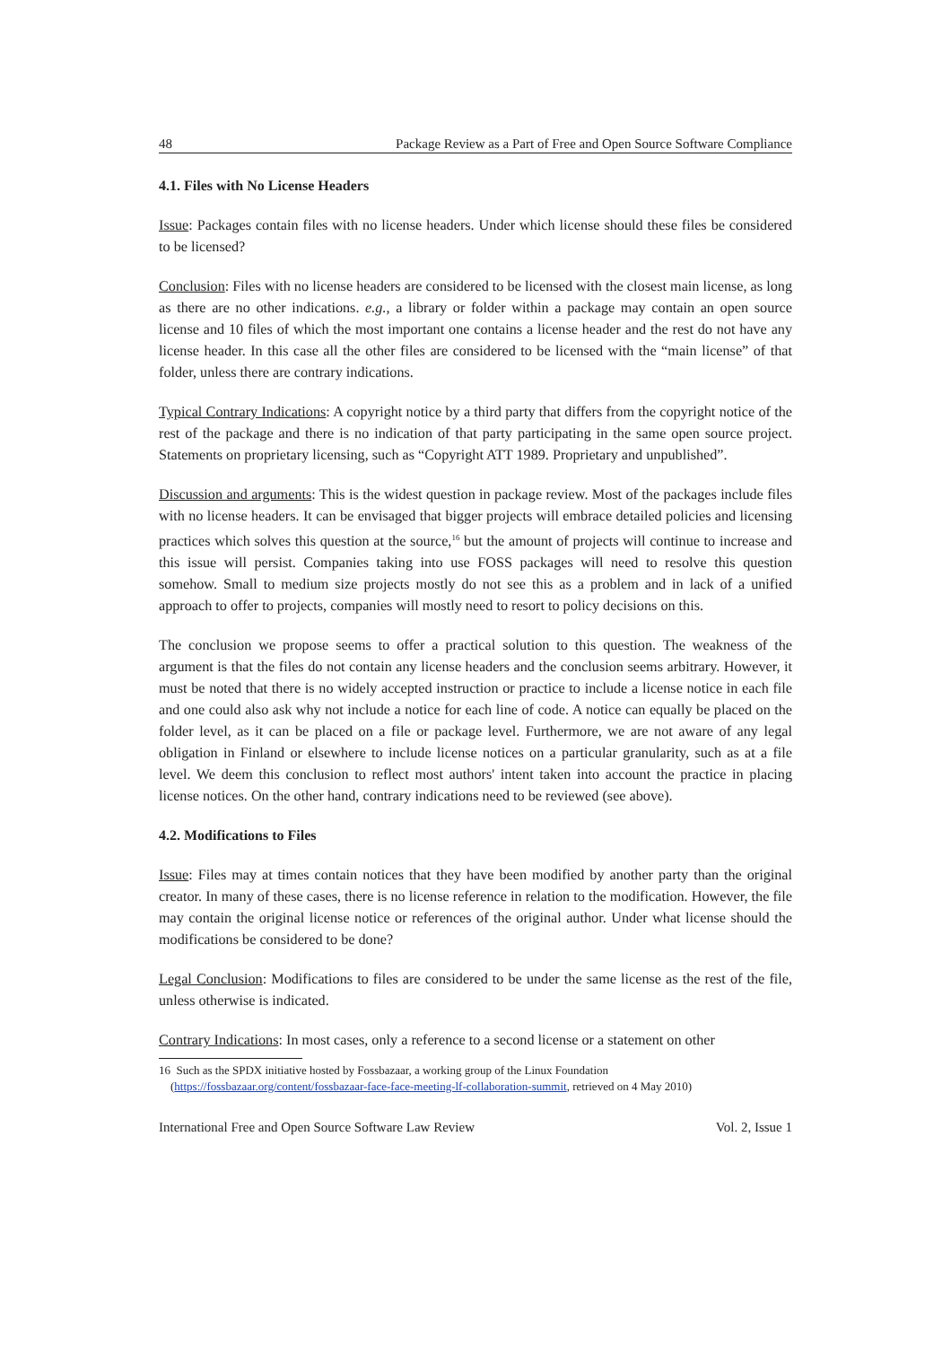48 Package Review as a Part of Free and Open Source Software Compliance
4.1. Files with No License Headers
Issue: Packages contain files with no license headers. Under which license should these files be considered to be licensed?
Conclusion: Files with no license headers are considered to be licensed with the closest main license, as long as there are no other indications. e.g., a library or folder within a package may contain an open source license and 10 files of which the most important one contains a license header and the rest do not have any license header. In this case all the other files are considered to be licensed with the “main license” of that folder, unless there are contrary indications.
Typical Contrary Indications: A copyright notice by a third party that differs from the copyright notice of the rest of the package and there is no indication of that party participating in the same open source project. Statements on proprietary licensing, such as “Copyright ATT 1989. Proprietary and unpublished”.
Discussion and arguments: This is the widest question in package review. Most of the packages include files with no license headers. It can be envisaged that bigger projects will embrace detailed policies and licensing practices which solves this question at the source,<sup>16</sup> but the amount of projects will continue to increase and this issue will persist. Companies taking into use FOSS packages will need to resolve this question somehow. Small to medium size projects mostly do not see this as a problem and in lack of a unified approach to offer to projects, companies will mostly need to resort to policy decisions on this.
The conclusion we propose seems to offer a practical solution to this question. The weakness of the argument is that the files do not contain any license headers and the conclusion seems arbitrary. However, it must be noted that there is no widely accepted instruction or practice to include a license notice in each file and one could also ask why not include a notice for each line of code. A notice can equally be placed on the folder level, as it can be placed on a file or package level. Furthermore, we are not aware of any legal obligation in Finland or elsewhere to include license notices on a particular granularity, such as at a file level. We deem this conclusion to reflect most authors' intent taken into account the practice in placing license notices. On the other hand, contrary indications need to be reviewed (see above).
4.2. Modifications to Files
Issue: Files may at times contain notices that they have been modified by another party than the original creator. In many of these cases, there is no license reference in relation to the modification. However, the file may contain the original license notice or references of the original author. Under what license should the modifications be considered to be done?
Legal Conclusion: Modifications to files are considered to be under the same license as the rest of the file, unless otherwise is indicated.
Contrary Indications: In most cases, only a reference to a second license or a statement on other
16 Such as the SPDX initiative hosted by Fossbazaar, a working group of the Linux Foundation
(https://fossbazaar.org/content/fossbazaar-face-face-meeting-lf-collaboration-summit, retrieved on 4 May 2010)
International Free and Open Source Software Law Review Vol. 2, Issue 1